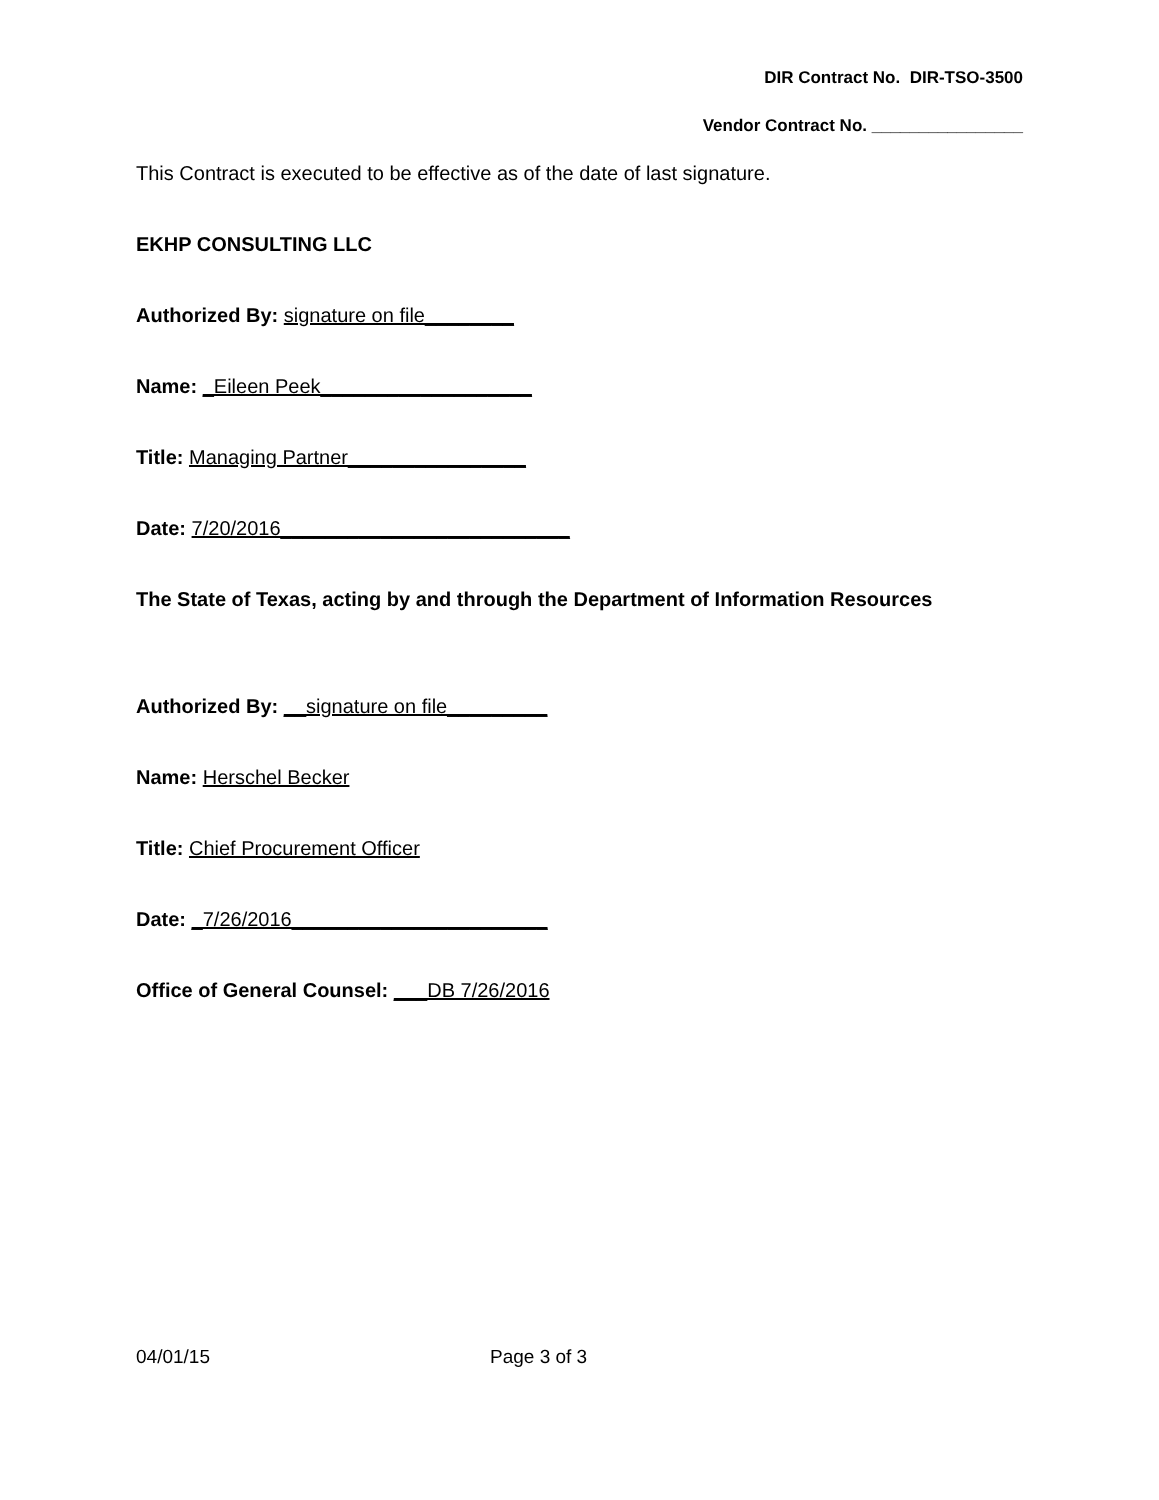DIR Contract No. DIR-TSO-3500
Vendor Contract No. ________________
This Contract is executed to be effective as of the date of last signature.
EKHP CONSULTING LLC
Authorized By: signature on file________
Name: _Eileen Peek___________________
Title: Managing Partner________________
Date: 7/20/2016__________________________
The State of Texas, acting by and through the Department of Information Resources
Authorized By: __signature on file_________
Name: Herschel Becker
Title: Chief Procurement Officer
Date: _7/26/2016_______________________
Office of General Counsel: ___DB 7/26/2016
04/01/15 Page 3 of 3